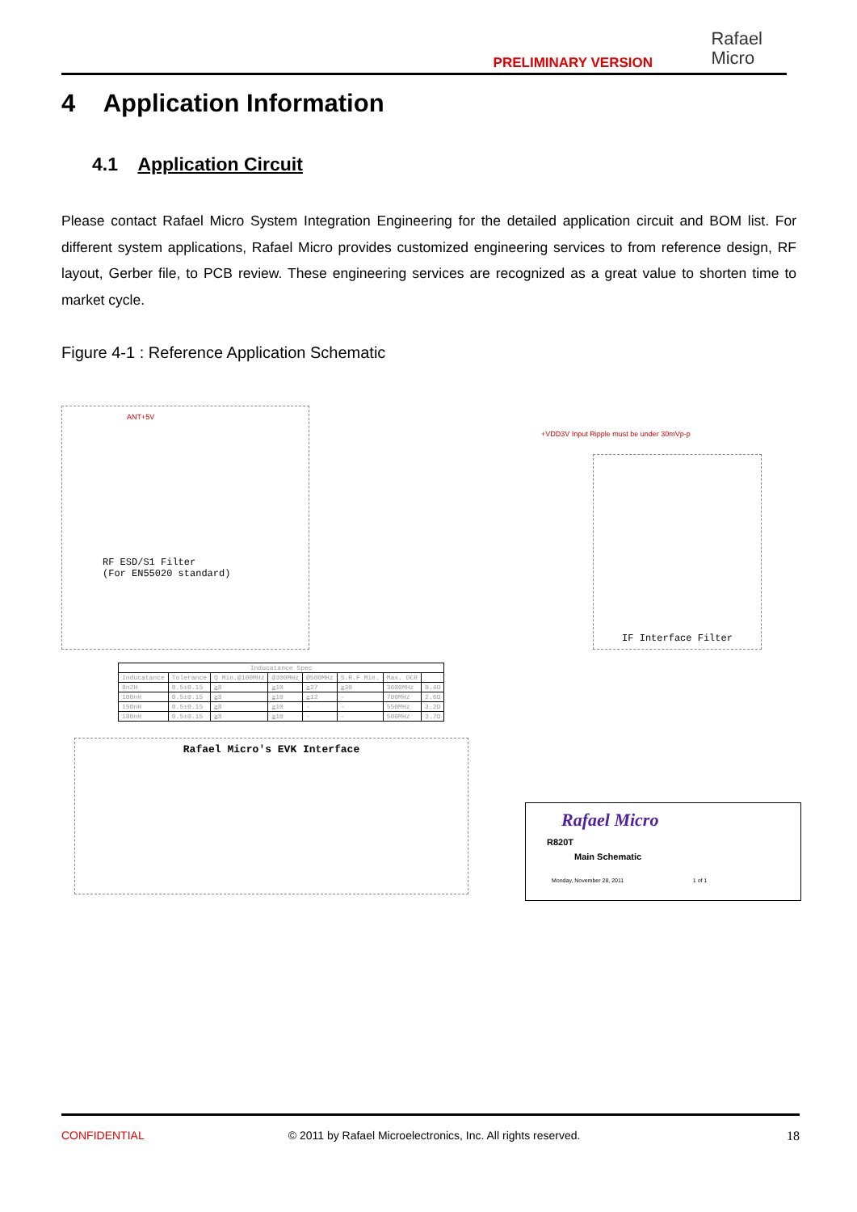Rafael
Micro
PRELIMINARY VERSION
4 Application Information
4.1 Application Circuit
Please contact Rafael Micro System Integration Engineering for the detailed application circuit and BOM list. For different system applications, Rafael Micro provides customized engineering services to from reference design, RF layout, Gerber file, to PCB review. These engineering services are recognized as a great value to shorten time to market cycle.
Figure 4-1 : Reference Application Schematic
ANT+5V
RF ESD/S1 Filter
(For EN55020 standard)
+VDD3V Input Ripple must be under 30mVp-p
IF Interface Filter
| Inducatance Spec | | | | | | | |
| --- | --- | --- | --- | --- | --- | --- | --- |
| Inducatance | Tolerance | Q Min.@100MHz | @300MHz | @500MHz | S.R.F Min. | Max. DCR | |
| 8n2H | 0.5±0.15 | ≧8 | ≧10 | ≧27 | ≧30 | 3600MHz | 0.4Ω |
| 100nH | 0.5±0.15 | ≧8 | ≧10 | ≧12 | - | 700MHz | 2.6Ω |
| 150nH | 0.5±0.15 | ≧8 | ≧10 | - | - | 550MHz | 3.2Ω |
| 180nH | 0.5±0.15 | ≧8 | ≧10 | - | - | 500MHz | 3.7Ω |
Rafael Micro's EVK Interface
Rafael Micro
R820T
Main Schematic
Monday, November 28, 2011 1 of 1
CONFIDENTIAL © 2011 by Rafael Microelectronics, Inc. All rights reserved. 18